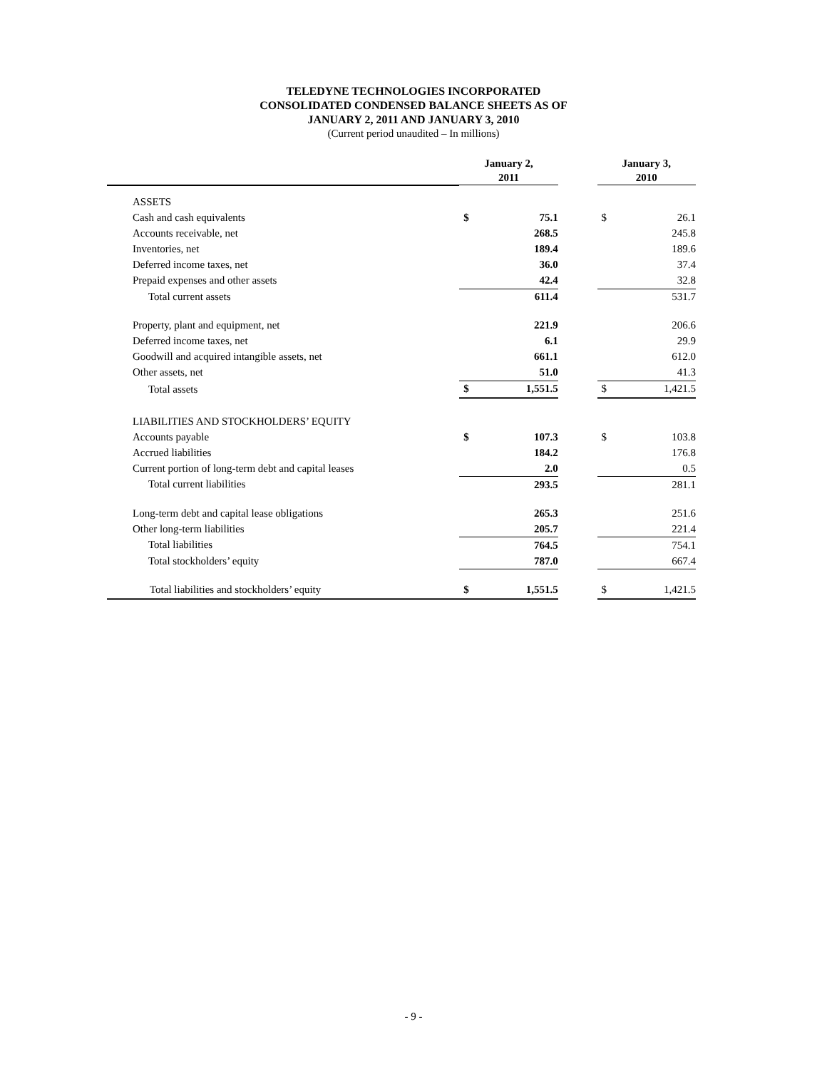TELEDYNE TECHNOLOGIES INCORPORATED
CONSOLIDATED CONDENSED BALANCE SHEETS AS OF
JANUARY 2, 2011 AND JANUARY 3, 2010
(Current period unaudited – In millions)
| | | January 2, 2011 | | | January 3, 2010 | |
| --- | --- | --- | --- | --- | --- | --- |
| ASSETS | | | | | | |
| Cash and cash equivalents | | $ | 75.1 | | $ | 26.1 |
| Accounts receivable, net | | | 268.5 | | | 245.8 |
| Inventories, net | | | 189.4 | | | 189.6 |
| Deferred income taxes, net | | | 36.0 | | | 37.4 |
| Prepaid expenses and other assets | | | 42.4 | | | 32.8 |
| Total current assets | | | 611.4 | | | 531.7 |
| Property, plant and equipment, net | | | 221.9 | | | 206.6 |
| Deferred income taxes, net | | | 6.1 | | | 29.9 |
| Goodwill and acquired intangible assets, net | | | 661.1 | | | 612.0 |
| Other assets, net | | | 51.0 | | | 41.3 |
| Total assets | | $ | 1,551.5 | | $ | 1,421.5 |
| LIABILITIES AND STOCKHOLDERS’ EQUITY | | | | | | |
| Accounts payable | | $ | 107.3 | | $ | 103.8 |
| Accrued liabilities | | | 184.2 | | | 176.8 |
| Current portion of long-term debt and capital leases | | | 2.0 | | | 0.5 |
| Total current liabilities | | | 293.5 | | | 281.1 |
| Long-term debt and capital lease obligations | | | 265.3 | | | 251.6 |
| Other long-term liabilities | | | 205.7 | | | 221.4 |
| Total liabilities | | | 764.5 | | | 754.1 |
| Total stockholders’ equity | | | 787.0 | | | 667.4 |
| Total liabilities and stockholders’ equity | | $ | 1,551.5 | | $ | 1,421.5 |
- 9 -